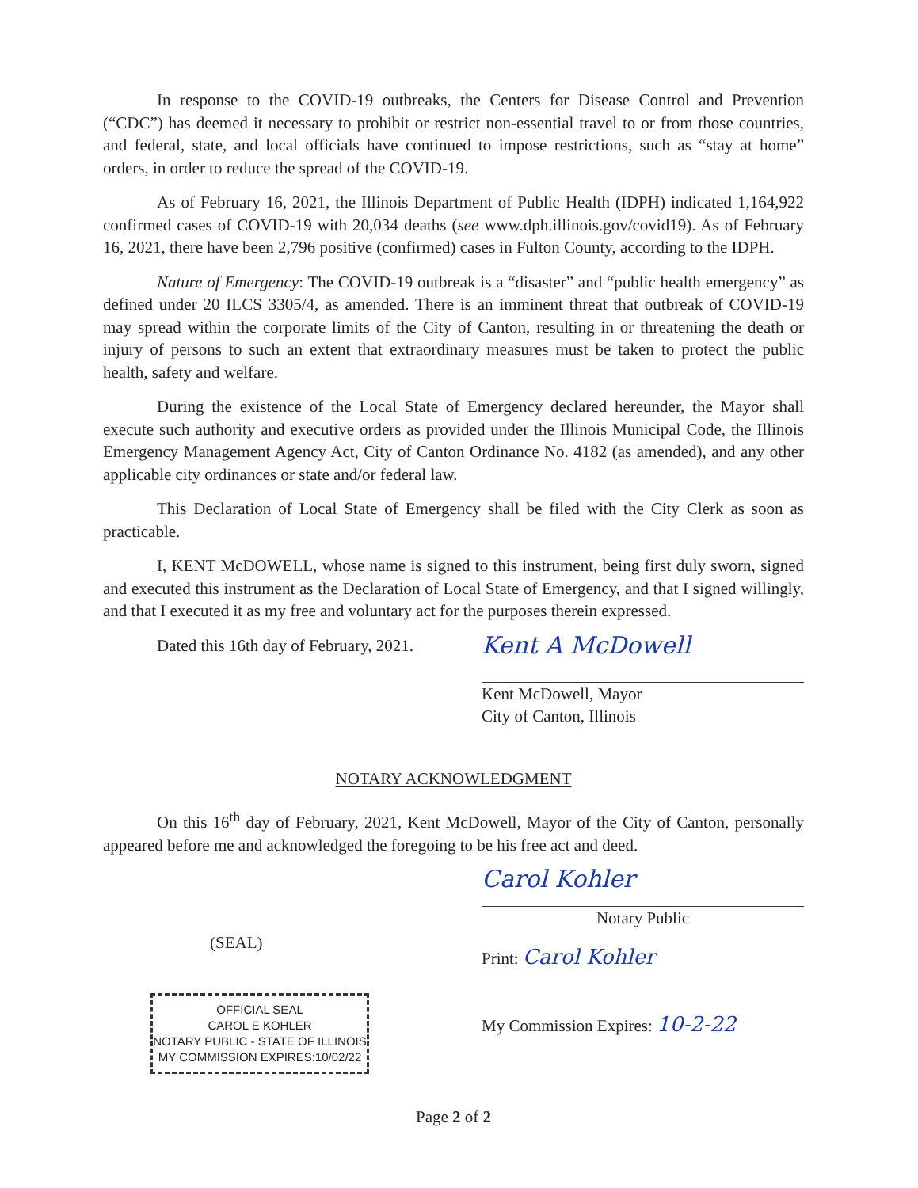In response to the COVID-19 outbreaks, the Centers for Disease Control and Prevention (“CDC”) has deemed it necessary to prohibit or restrict non-essential travel to or from those countries, and federal, state, and local officials have continued to impose restrictions, such as “stay at home” orders, in order to reduce the spread of the COVID-19.
As of February 16, 2021, the Illinois Department of Public Health (IDPH) indicated 1,164,922 confirmed cases of COVID-19 with 20,034 deaths (see www.dph.illinois.gov/covid19). As of February 16, 2021, there have been 2,796 positive (confirmed) cases in Fulton County, according to the IDPH.
Nature of Emergency: The COVID-19 outbreak is a “disaster” and “public health emergency” as defined under 20 ILCS 3305/4, as amended. There is an imminent threat that outbreak of COVID-19 may spread within the corporate limits of the City of Canton, resulting in or threatening the death or injury of persons to such an extent that extraordinary measures must be taken to protect the public health, safety and welfare.
During the existence of the Local State of Emergency declared hereunder, the Mayor shall execute such authority and executive orders as provided under the Illinois Municipal Code, the Illinois Emergency Management Agency Act, City of Canton Ordinance No. 4182 (as amended), and any other applicable city ordinances or state and/or federal law.
This Declaration of Local State of Emergency shall be filed with the City Clerk as soon as practicable.
I, KENT McDOWELL, whose name is signed to this instrument, being first duly sworn, signed and executed this instrument as the Declaration of Local State of Emergency, and that I signed willingly, and that I executed it as my free and voluntary act for the purposes therein expressed.
Dated this 16th day of February, 2021.
Kent A McDowell
Kent McDowell, Mayor
City of Canton, Illinois
NOTARY ACKNOWLEDGMENT
On this 16<sup>th</sup> day of February, 2021, Kent McDowell, Mayor of the City of Canton, personally appeared before me and acknowledged the foregoing to be his free act and deed.
(SEAL)
Carol Kohler
Notary Public
Print: Carol Kohler
OFFICIAL SEAL
CAROL E KOHLER
NOTARY PUBLIC - STATE OF ILLINOIS
MY COMMISSION EXPIRES:10/02/22
My Commission Expires: 10-2-22
Page 2 of 2